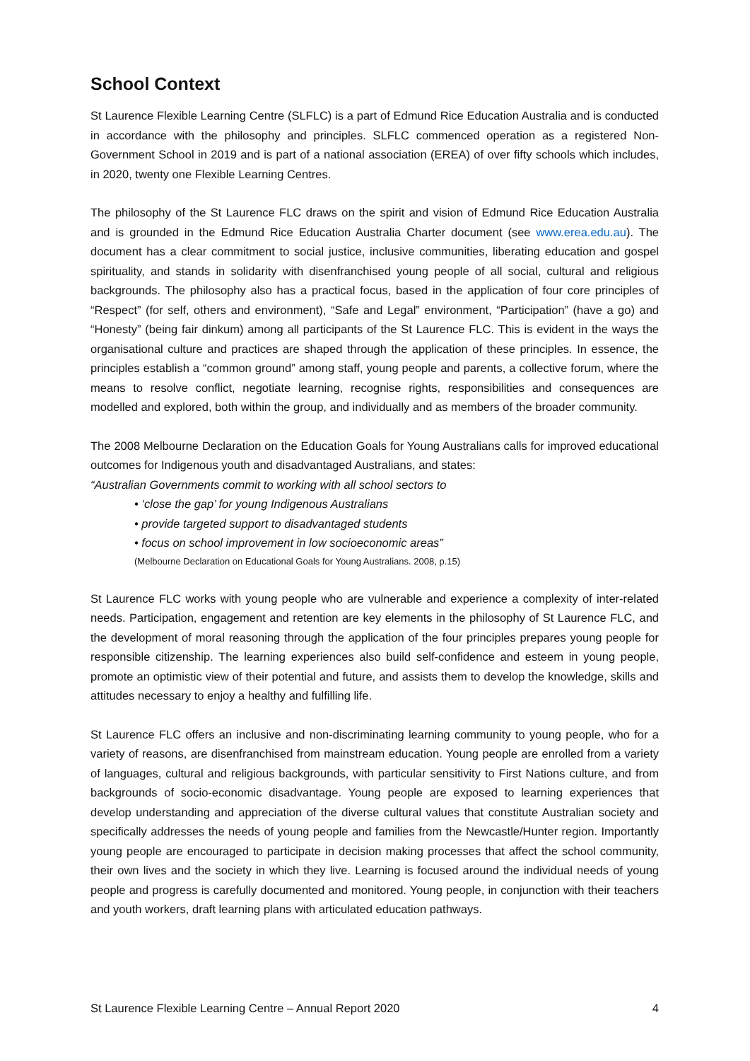School Context
St Laurence Flexible Learning Centre (SLFLC) is a part of Edmund Rice Education Australia and is conducted in accordance with the philosophy and principles. SLFLC commenced operation as a registered Non-Government School in 2019 and is part of a national association (EREA) of over fifty schools which includes, in 2020, twenty one Flexible Learning Centres.
The philosophy of the St Laurence FLC draws on the spirit and vision of Edmund Rice Education Australia and is grounded in the Edmund Rice Education Australia Charter document (see www.erea.edu.au). The document has a clear commitment to social justice, inclusive communities, liberating education and gospel spirituality, and stands in solidarity with disenfranchised young people of all social, cultural and religious backgrounds. The philosophy also has a practical focus, based in the application of four core principles of “Respect” (for self, others and environment), “Safe and Legal” environment, “Participation” (have a go) and “Honesty” (being fair dinkum) among all participants of the St Laurence FLC. This is evident in the ways the organisational culture and practices are shaped through the application of these principles. In essence, the principles establish a “common ground” among staff, young people and parents, a collective forum, where the means to resolve conflict, negotiate learning, recognise rights, responsibilities and consequences are modelled and explored, both within the group, and individually and as members of the broader community.
The 2008 Melbourne Declaration on the Education Goals for Young Australians calls for improved educational outcomes for Indigenous youth and disadvantaged Australians, and states:
“Australian Governments commit to working with all school sectors to
• ‘close the gap’ for young Indigenous Australians
• provide targeted support to disadvantaged students
• focus on school improvement in low socioeconomic areas”
(Melbourne Declaration on Educational Goals for Young Australians. 2008, p.15)
St Laurence FLC works with young people who are vulnerable and experience a complexity of inter-related needs. Participation, engagement and retention are key elements in the philosophy of St Laurence FLC, and the development of moral reasoning through the application of the four principles prepares young people for responsible citizenship. The learning experiences also build self-confidence and esteem in young people, promote an optimistic view of their potential and future, and assists them to develop the knowledge, skills and attitudes necessary to enjoy a healthy and fulfilling life.
St Laurence FLC offers an inclusive and non-discriminating learning community to young people, who for a variety of reasons, are disenfranchised from mainstream education. Young people are enrolled from a variety of languages, cultural and religious backgrounds, with particular sensitivity to First Nations culture, and from backgrounds of socio-economic disadvantage. Young people are exposed to learning experiences that develop understanding and appreciation of the diverse cultural values that constitute Australian society and specifically addresses the needs of young people and families from the Newcastle/Hunter region. Importantly young people are encouraged to participate in decision making processes that affect the school community, their own lives and the society in which they live. Learning is focused around the individual needs of young people and progress is carefully documented and monitored. Young people, in conjunction with their teachers and youth workers, draft learning plans with articulated education pathways.
St Laurence Flexible Learning Centre – Annual Report 2020 4